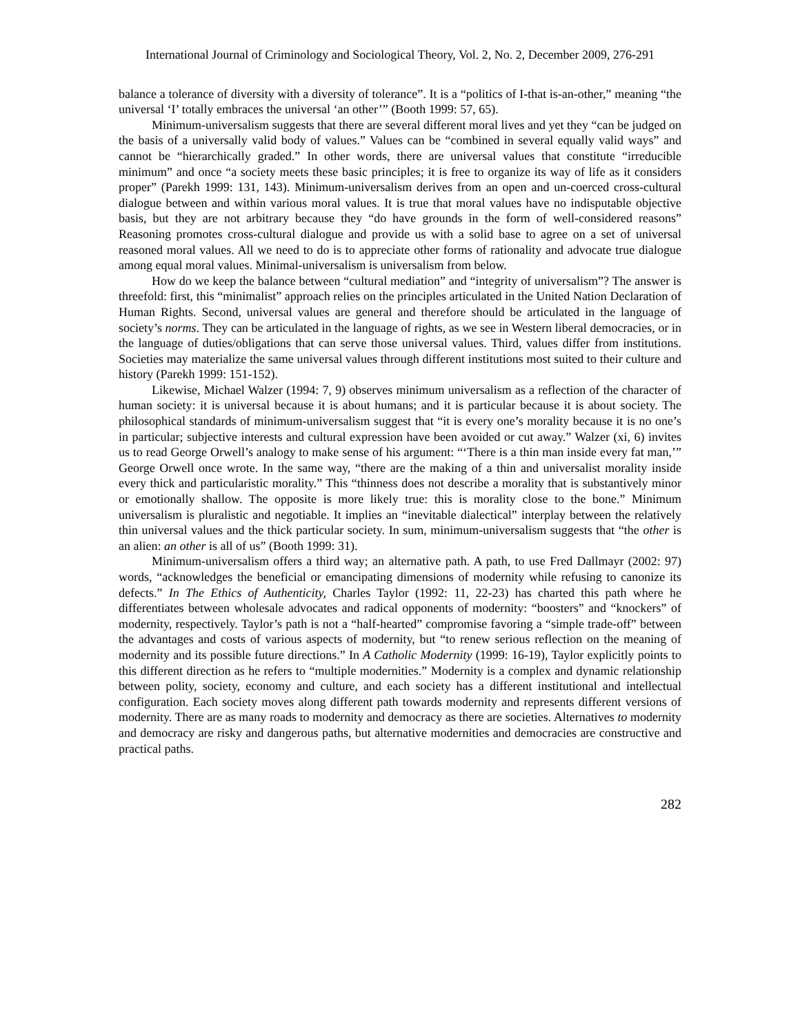International Journal of Criminology and Sociological Theory, Vol. 2, No. 2, December 2009, 276-291
balance a tolerance of diversity with a diversity of tolerance”. It is a “politics of I-that is-an-other,” meaning “the universal ‘I’ totally embraces the universal ‘an other’” (Booth 1999: 57, 65).
Minimum-universalism suggests that there are several different moral lives and yet they “can be judged on the basis of a universally valid body of values.” Values can be “combined in several equally valid ways” and cannot be “hierarchically graded.” In other words, there are universal values that constitute “irreducible minimum” and once “a society meets these basic principles; it is free to organize its way of life as it considers proper” (Parekh 1999: 131, 143). Minimum-universalism derives from an open and un-coerced cross-cultural dialogue between and within various moral values. It is true that moral values have no indisputable objective basis, but they are not arbitrary because they “do have grounds in the form of well-considered reasons” Reasoning promotes cross-cultural dialogue and provide us with a solid base to agree on a set of universal reasoned moral values. All we need to do is to appreciate other forms of rationality and advocate true dialogue among equal moral values. Minimal-universalism is universalism from below.
How do we keep the balance between “cultural mediation” and “integrity of universalism”? The answer is threefold: first, this “minimalist” approach relies on the principles articulated in the United Nation Declaration of Human Rights. Second, universal values are general and therefore should be articulated in the language of society’s norms. They can be articulated in the language of rights, as we see in Western liberal democracies, or in the language of duties/obligations that can serve those universal values. Third, values differ from institutions. Societies may materialize the same universal values through different institutions most suited to their culture and history (Parekh 1999: 151-152).
Likewise, Michael Walzer (1994: 7, 9) observes minimum universalism as a reflection of the character of human society: it is universal because it is about humans; and it is particular because it is about society. The philosophical standards of minimum-universalism suggest that “it is every one’s morality because it is no one’s in particular; subjective interests and cultural expression have been avoided or cut away.” Walzer (xi, 6) invites us to read George Orwell’s analogy to make sense of his argument: “‘There is a thin man inside every fat man,’” George Orwell once wrote. In the same way, “there are the making of a thin and universalist morality inside every thick and particularistic morality.” This “thinness does not describe a morality that is substantively minor or emotionally shallow. The opposite is more likely true: this is morality close to the bone.” Minimum universalism is pluralistic and negotiable. It implies an “inevitable dialectical” interplay between the relatively thin universal values and the thick particular society. In sum, minimum-universalism suggests that “the other is an alien: an other is all of us” (Booth 1999: 31).
Minimum-universalism offers a third way; an alternative path. A path, to use Fred Dallmayr (2002: 97) words, “acknowledges the beneficial or emancipating dimensions of modernity while refusing to canonize its defects.” In The Ethics of Authenticity, Charles Taylor (1992: 11, 22-23) has charted this path where he differentiates between wholesale advocates and radical opponents of modernity: “boosters” and “knockers” of modernity, respectively. Taylor’s path is not a “half-hearted” compromise favoring a “simple trade-off” between the advantages and costs of various aspects of modernity, but “to renew serious reflection on the meaning of modernity and its possible future directions.” In A Catholic Modernity (1999: 16-19), Taylor explicitly points to this different direction as he refers to “multiple modernities.” Modernity is a complex and dynamic relationship between polity, society, economy and culture, and each society has a different institutional and intellectual configuration. Each society moves along different path towards modernity and represents different versions of modernity. There are as many roads to modernity and democracy as there are societies. Alternatives to modernity and democracy are risky and dangerous paths, but alternative modernities and democracies are constructive and practical paths.
282